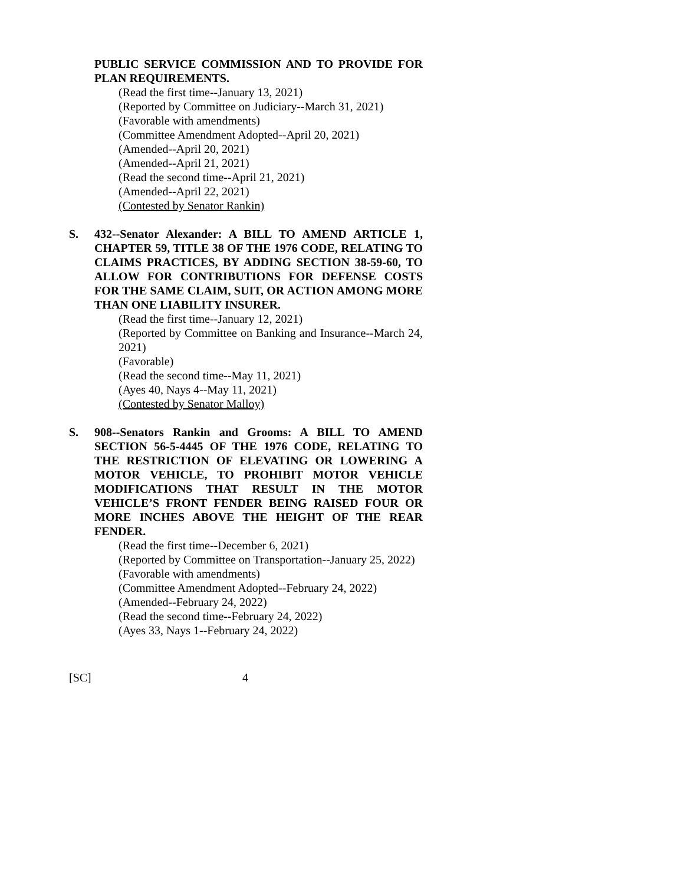PUBLIC SERVICE COMMISSION AND TO PROVIDE FOR PLAN REQUIREMENTS.
(Read the first time--January 13, 2021)
(Reported by Committee on Judiciary--March 31, 2021)
(Favorable with amendments)
(Committee Amendment Adopted--April 20, 2021)
(Amended--April 20, 2021)
(Amended--April 21, 2021)
(Read the second time--April 21, 2021)
(Amended--April 22, 2021)
(Contested by Senator Rankin)
S. 432--Senator Alexander: A BILL TO AMEND ARTICLE 1, CHAPTER 59, TITLE 38 OF THE 1976 CODE, RELATING TO CLAIMS PRACTICES, BY ADDING SECTION 38-59-60, TO ALLOW FOR CONTRIBUTIONS FOR DEFENSE COSTS FOR THE SAME CLAIM, SUIT, OR ACTION AMONG MORE THAN ONE LIABILITY INSURER.
(Read the first time--January 12, 2021)
(Reported by Committee on Banking and Insurance--March 24, 2021)
(Favorable)
(Read the second time--May 11, 2021)
(Ayes 40, Nays 4--May 11, 2021)
(Contested by Senator Malloy)
S. 908--Senators Rankin and Grooms: A BILL TO AMEND SECTION 56-5-4445 OF THE 1976 CODE, RELATING TO THE RESTRICTION OF ELEVATING OR LOWERING A MOTOR VEHICLE, TO PROHIBIT MOTOR VEHICLE MODIFICATIONS THAT RESULT IN THE MOTOR VEHICLE’S FRONT FENDER BEING RAISED FOUR OR MORE INCHES ABOVE THE HEIGHT OF THE REAR FENDER.
(Read the first time--December 6, 2021)
(Reported by Committee on Transportation--January 25, 2022)
(Favorable with amendments)
(Committee Amendment Adopted--February 24, 2022)
(Amended--February 24, 2022)
(Read the second time--February 24, 2022)
(Ayes 33, Nays 1--February 24, 2022)
[SC] 4